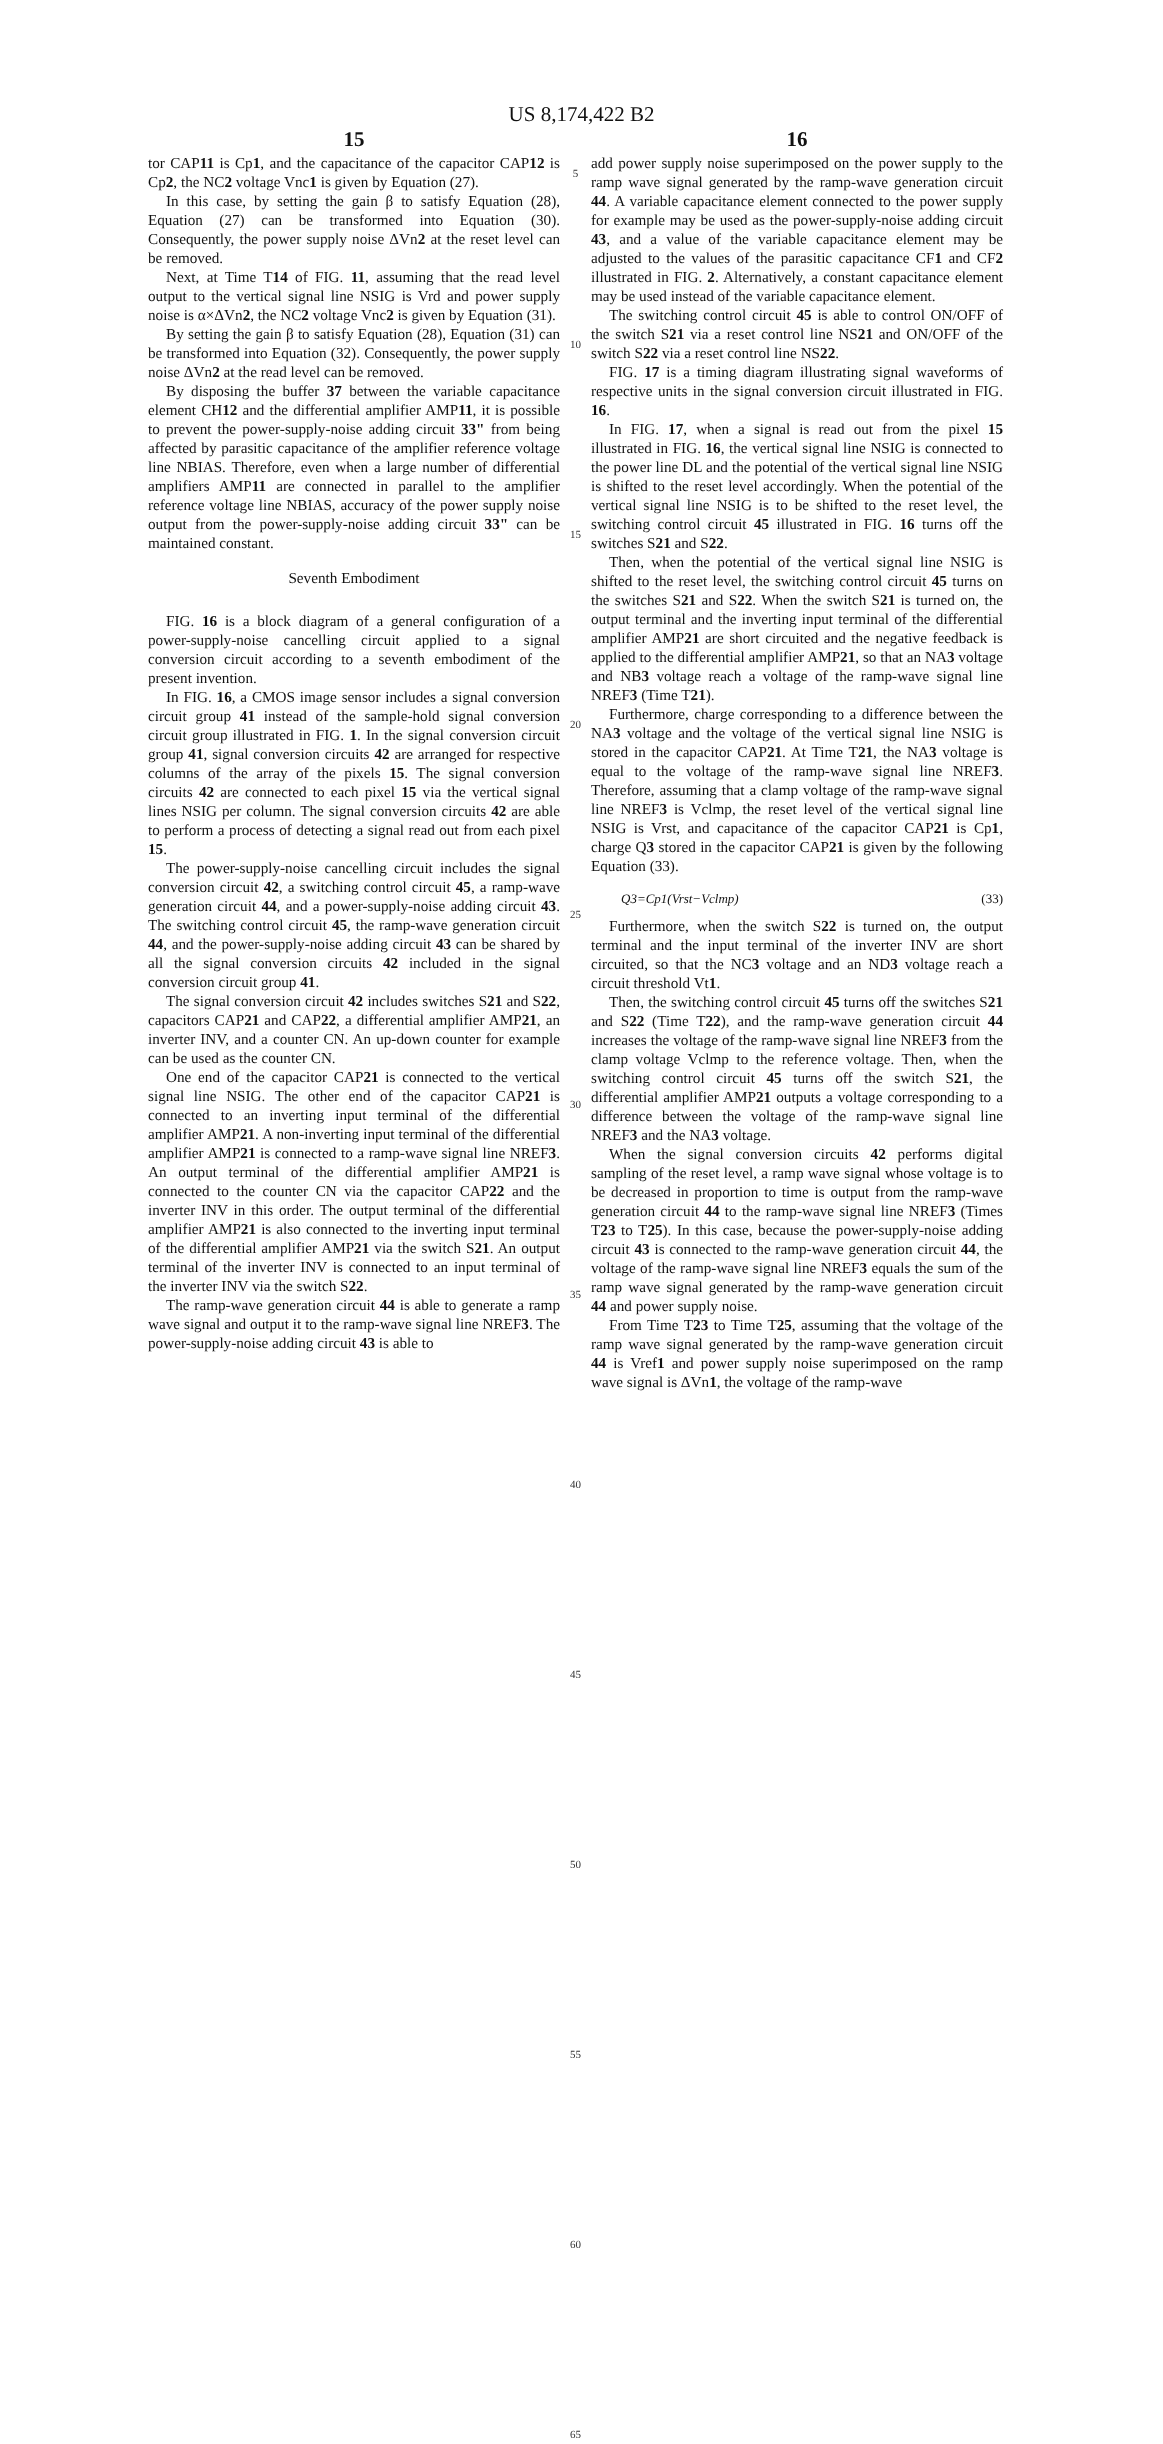US 8,174,422 B2
15
tor CAP11 is Cp1, and the capacitance of the capacitor CAP12 is Cp2, the NC2 voltage Vnc1 is given by Equation (27).
In this case, by setting the gain β to satisfy Equation (28), Equation (27) can be transformed into Equation (30). Consequently, the power supply noise ΔVn2 at the reset level can be removed.
Next, at Time T14 of FIG. 11, assuming that the read level output to the vertical signal line NSIG is Vrd and power supply noise is α×ΔVn2, the NC2 voltage Vnc2 is given by Equation (31).
By setting the gain β to satisfy Equation (28), Equation (31) can be transformed into Equation (32). Consequently, the power supply noise ΔVn2 at the read level can be removed.
By disposing the buffer 37 between the variable capacitance element CH12 and the differential amplifier AMP11, it is possible to prevent the power-supply-noise adding circuit 33" from being affected by parasitic capacitance of the amplifier reference voltage line NBIAS. Therefore, even when a large number of differential amplifiers AMP11 are connected in parallel to the amplifier reference voltage line NBIAS, accuracy of the power supply noise output from the power-supply-noise adding circuit 33" can be maintained constant.
Seventh Embodiment
FIG. 16 is a block diagram of a general configuration of a power-supply-noise cancelling circuit applied to a signal conversion circuit according to a seventh embodiment of the present invention.
In FIG. 16, a CMOS image sensor includes a signal conversion circuit group 41 instead of the sample-hold signal conversion circuit group illustrated in FIG. 1. In the signal conversion circuit group 41, signal conversion circuits 42 are arranged for respective columns of the array of the pixels 15. The signal conversion circuits 42 are connected to each pixel 15 via the vertical signal lines NSIG per column. The signal conversion circuits 42 are able to perform a process of detecting a signal read out from each pixel 15.
The power-supply-noise cancelling circuit includes the signal conversion circuit 42, a switching control circuit 45, a ramp-wave generation circuit 44, and a power-supply-noise adding circuit 43. The switching control circuit 45, the ramp-wave generation circuit 44, and the power-supply-noise adding circuit 43 can be shared by all the signal conversion circuits 42 included in the signal conversion circuit group 41.
The signal conversion circuit 42 includes switches S21 and S22, capacitors CAP21 and CAP22, a differential amplifier AMP21, an inverter INV, and a counter CN. An up-down counter for example can be used as the counter CN.
One end of the capacitor CAP21 is connected to the vertical signal line NSIG. The other end of the capacitor CAP21 is connected to an inverting input terminal of the differential amplifier AMP21. A non-inverting input terminal of the differential amplifier AMP21 is connected to a ramp-wave signal line NREF3. An output terminal of the differential amplifier AMP21 is connected to the counter CN via the capacitor CAP22 and the inverter INV in this order. The output terminal of the differential amplifier AMP21 is also connected to the inverting input terminal of the differential amplifier AMP21 via the switch S21. An output terminal of the inverter INV is connected to an input terminal of the inverter INV via the switch S22.
The ramp-wave generation circuit 44 is able to generate a ramp wave signal and output it to the ramp-wave signal line NREF3. The power-supply-noise adding circuit 43 is able to
5
10
15
20
25
30
35
40
45
50
55
60
65
16
add power supply noise superimposed on the power supply to the ramp wave signal generated by the ramp-wave generation circuit 44. A variable capacitance element connected to the power supply for example may be used as the power-supply-noise adding circuit 43, and a value of the variable capacitance element may be adjusted to the values of the parasitic capacitance CF1 and CF2 illustrated in FIG. 2. Alternatively, a constant capacitance element may be used instead of the variable capacitance element.
The switching control circuit 45 is able to control ON/OFF of the switch S21 via a reset control line NS21 and ON/OFF of the switch S22 via a reset control line NS22.
FIG. 17 is a timing diagram illustrating signal waveforms of respective units in the signal conversion circuit illustrated in FIG. 16.
In FIG. 17, when a signal is read out from the pixel 15 illustrated in FIG. 16, the vertical signal line NSIG is connected to the power line DL and the potential of the vertical signal line NSIG is shifted to the reset level accordingly. When the potential of the vertical signal line NSIG is to be shifted to the reset level, the switching control circuit 45 illustrated in FIG. 16 turns off the switches S21 and S22.
Then, when the potential of the vertical signal line NSIG is shifted to the reset level, the switching control circuit 45 turns on the switches S21 and S22. When the switch S21 is turned on, the output terminal and the inverting input terminal of the differential amplifier AMP21 are short circuited and the negative feedback is applied to the differential amplifier AMP21, so that an NA3 voltage and NB3 voltage reach a voltage of the ramp-wave signal line NREF3 (Time T21).
Furthermore, charge corresponding to a difference between the NA3 voltage and the voltage of the vertical signal line NSIG is stored in the capacitor CAP21. At Time T21, the NA3 voltage is equal to the voltage of the ramp-wave signal line NREF3. Therefore, assuming that a clamp voltage of the ramp-wave signal line NREF3 is Vclmp, the reset level of the vertical signal line NSIG is Vrst, and capacitance of the capacitor CAP21 is Cp1, charge Q3 stored in the capacitor CAP21 is given by the following Equation (33).
Q3=Cp1(Vrst−Vclmp) (33)
Furthermore, when the switch S22 is turned on, the output terminal and the input terminal of the inverter INV are short circuited, so that the NC3 voltage and an ND3 voltage reach a circuit threshold Vt1.
Then, the switching control circuit 45 turns off the switches S21 and S22 (Time T22), and the ramp-wave generation circuit 44 increases the voltage of the ramp-wave signal line NREF3 from the clamp voltage Vclmp to the reference voltage. Then, when the switching control circuit 45 turns off the switch S21, the differential amplifier AMP21 outputs a voltage corresponding to a difference between the voltage of the ramp-wave signal line NREF3 and the NA3 voltage.
When the signal conversion circuits 42 performs digital sampling of the reset level, a ramp wave signal whose voltage is to be decreased in proportion to time is output from the ramp-wave generation circuit 44 to the ramp-wave signal line NREF3 (Times T23 to T25). In this case, because the power-supply-noise adding circuit 43 is connected to the ramp-wave generation circuit 44, the voltage of the ramp-wave signal line NREF3 equals the sum of the ramp wave signal generated by the ramp-wave generation circuit 44 and power supply noise.
From Time T23 to Time T25, assuming that the voltage of the ramp wave signal generated by the ramp-wave generation circuit 44 is Vref1 and power supply noise superimposed on the ramp wave signal is ΔVn1, the voltage of the ramp-wave